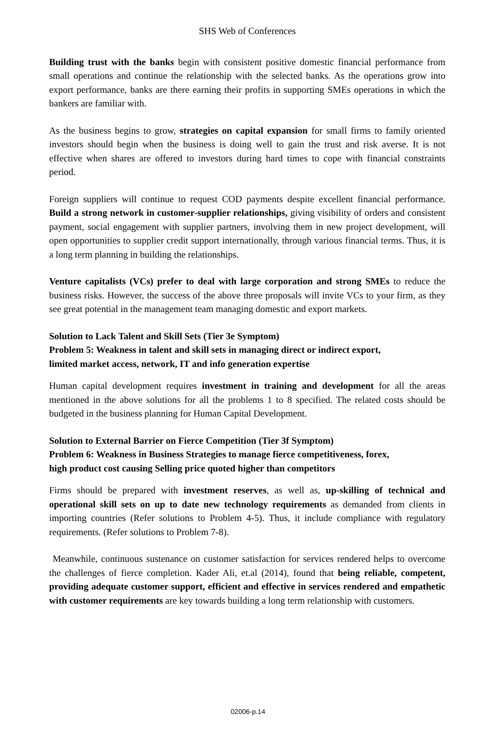SHS Web of Conferences
Building trust with the banks begin with consistent positive domestic financial performance from small operations and continue the relationship with the selected banks. As the operations grow into export performance, banks are there earning their profits in supporting SMEs operations in which the bankers are familiar with.
As the business begins to grow, strategies on capital expansion for small firms to family oriented investors should begin when the business is doing well to gain the trust and risk averse. It is not effective when shares are offered to investors during hard times to cope with financial constraints period.
Foreign suppliers will continue to request COD payments despite excellent financial performance. Build a strong network in customer-supplier relationships, giving visibility of orders and consistent payment, social engagement with supplier partners, involving them in new project development, will open opportunities to supplier credit support internationally, through various financial terms. Thus, it is a long term planning in building the relationships.
Venture capitalists (VCs) prefer to deal with large corporation and strong SMEs to reduce the business risks. However, the success of the above three proposals will invite VCs to your firm, as they see great potential in the management team managing domestic and export markets.
Solution to Lack Talent and Skill Sets (Tier 3e Symptom)
Problem 5: Weakness in talent and skill sets in managing direct or indirect export,
limited market access, network, IT and info generation expertise
Human capital development requires investment in training and development for all the areas mentioned in the above solutions for all the problems 1 to 8 specified. The related costs should be budgeted in the business planning for Human Capital Development.
Solution to External Barrier on Fierce Competition (Tier 3f Symptom)
Problem 6: Weakness in Business Strategies to manage fierce competitiveness, forex,
high product cost causing Selling price quoted higher than competitors
Firms should be prepared with investment reserves, as well as, up-skilling of technical and operational skill sets on up to date new technology requirements as demanded from clients in importing countries (Refer solutions to Problem 4-5). Thus, it include compliance with regulatory requirements. (Refer solutions to Problem 7-8).
Meanwhile, continuous sustenance on customer satisfaction for services rendered helps to overcome the challenges of fierce completion. Kader Ali, et.al (2014), found that being reliable, competent, providing adequate customer support, efficient and effective in services rendered and empathetic with customer requirements are key towards building a long term relationship with customers.
02006-p.14